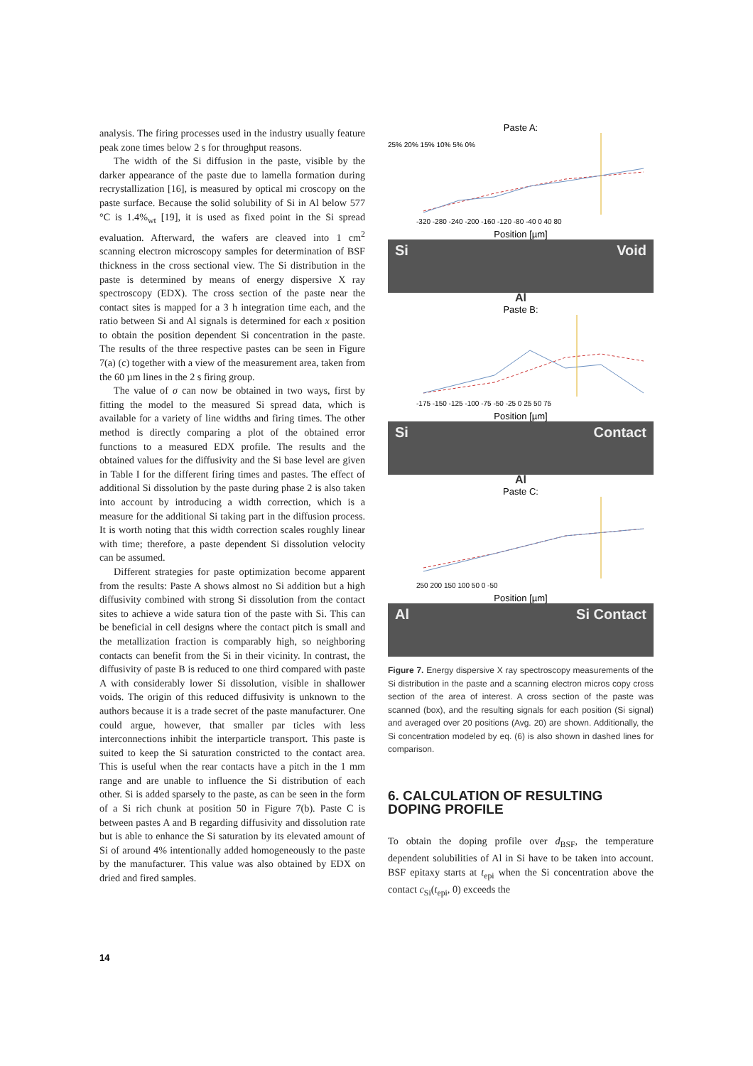analysis. The firing processes used in the industry usually feature peak zone times below 2 s for throughput reasons.
The width of the Si diffusion in the paste, visible by the darker appearance of the paste due to lamella formation during recrystallization [16], is measured by optical mi croscopy on the paste surface. Because the solid solubility of Si in Al below 577 °C is 1.4%<sub>wt</sub> [19], it is used as fixed point in the Si spread evaluation. Afterward, the wafers are cleaved into 1 cm<sup>2</sup> scanning electron microscopy samples for determination of BSF thickness in the cross sectional view. The Si distribution in the paste is determined by means of energy dispersive X ray spectroscopy (EDX). The cross section of the paste near the contact sites is mapped for a 3 h integration time each, and the ratio between Si and Al signals is determined for each x position to obtain the position dependent Si concentration in the paste. The results of the three respective pastes can be seen in Figure 7(a) (c) together with a view of the measurement area, taken from the 60 µm lines in the 2 s firing group.
The value of σ can now be obtained in two ways, first by fitting the model to the measured Si spread data, which is available for a variety of line widths and firing times. The other method is directly comparing a plot of the obtained error functions to a measured EDX profile. The results and the obtained values for the diffusivity and the Si base level are given in Table I for the different firing times and pastes. The effect of additional Si dissolution by the paste during phase 2 is also taken into account by introducing a width correction, which is a measure for the additional Si taking part in the diffusion process. It is worth noting that this width correction scales roughly linear with time; therefore, a paste dependent Si dissolution velocity can be assumed.
Different strategies for paste optimization become apparent from the results: Paste A shows almost no Si addition but a high diffusivity combined with strong Si dissolution from the contact sites to achieve a wide satura tion of the paste with Si. This can be beneficial in cell designs where the contact pitch is small and the metallization fraction is comparably high, so neighboring contacts can benefit from the Si in their vicinity. In contrast, the diffusivity of paste B is reduced to one third compared with paste A with considerably lower Si dissolution, visible in shallower voids. The origin of this reduced diffusivity is unknown to the authors because it is a trade secret of the paste manufacturer. One could argue, however, that smaller par ticles with less interconnections inhibit the interparticle transport. This paste is suited to keep the Si saturation constricted to the contact area. This is useful when the rear contacts have a pitch in the 1 mm range and are unable to influence the Si distribution of each other. Si is added sparsely to the paste, as can be seen in the form of a Si rich chunk at position 50 in Figure 7(b). Paste C is between pastes A and B regarding diffusivity and dissolution rate but is able to enhance the Si saturation by its elevated amount of Si of around 4% intentionally added homogeneously to the paste by the manufacturer. This value was also obtained by EDX on dried and fired samples.
Paste A:
25% 20% 15% 10% 5% 0%
-320 -280 -240 -200 -160 -120 -80 -40 0 40 80
Position [µm]
Si Void
Al
Paste B:
-175 -150 -125 -100 -75 -50 -25 0 25 50 75
Position [µm]
Si Contact
Al
Paste C:
250 200 150 100 50 0 -50
Position [µm]
Al Si Contact
Figure 7. Energy dispersive X ray spectroscopy measurements of the Si distribution in the paste and a scanning electron micros copy cross section of the area of interest. A cross section of the paste was scanned (box), and the resulting signals for each position (Si signal) and averaged over 20 positions (Avg. 20) are shown. Additionally, the Si concentration modeled by eq. (6) is also shown in dashed lines for comparison.
6. CALCULATION OF RESULTING DOPING PROFILE
To obtain the doping profile over d<sub>BSF</sub>, the temperature dependent solubilities of Al in Si have to be taken into account. BSF epitaxy starts at t<sub>epi</sub> when the Si concentration above the contact c<sub>Si</sub>(t<sub>epi</sub>, 0) exceeds the
14